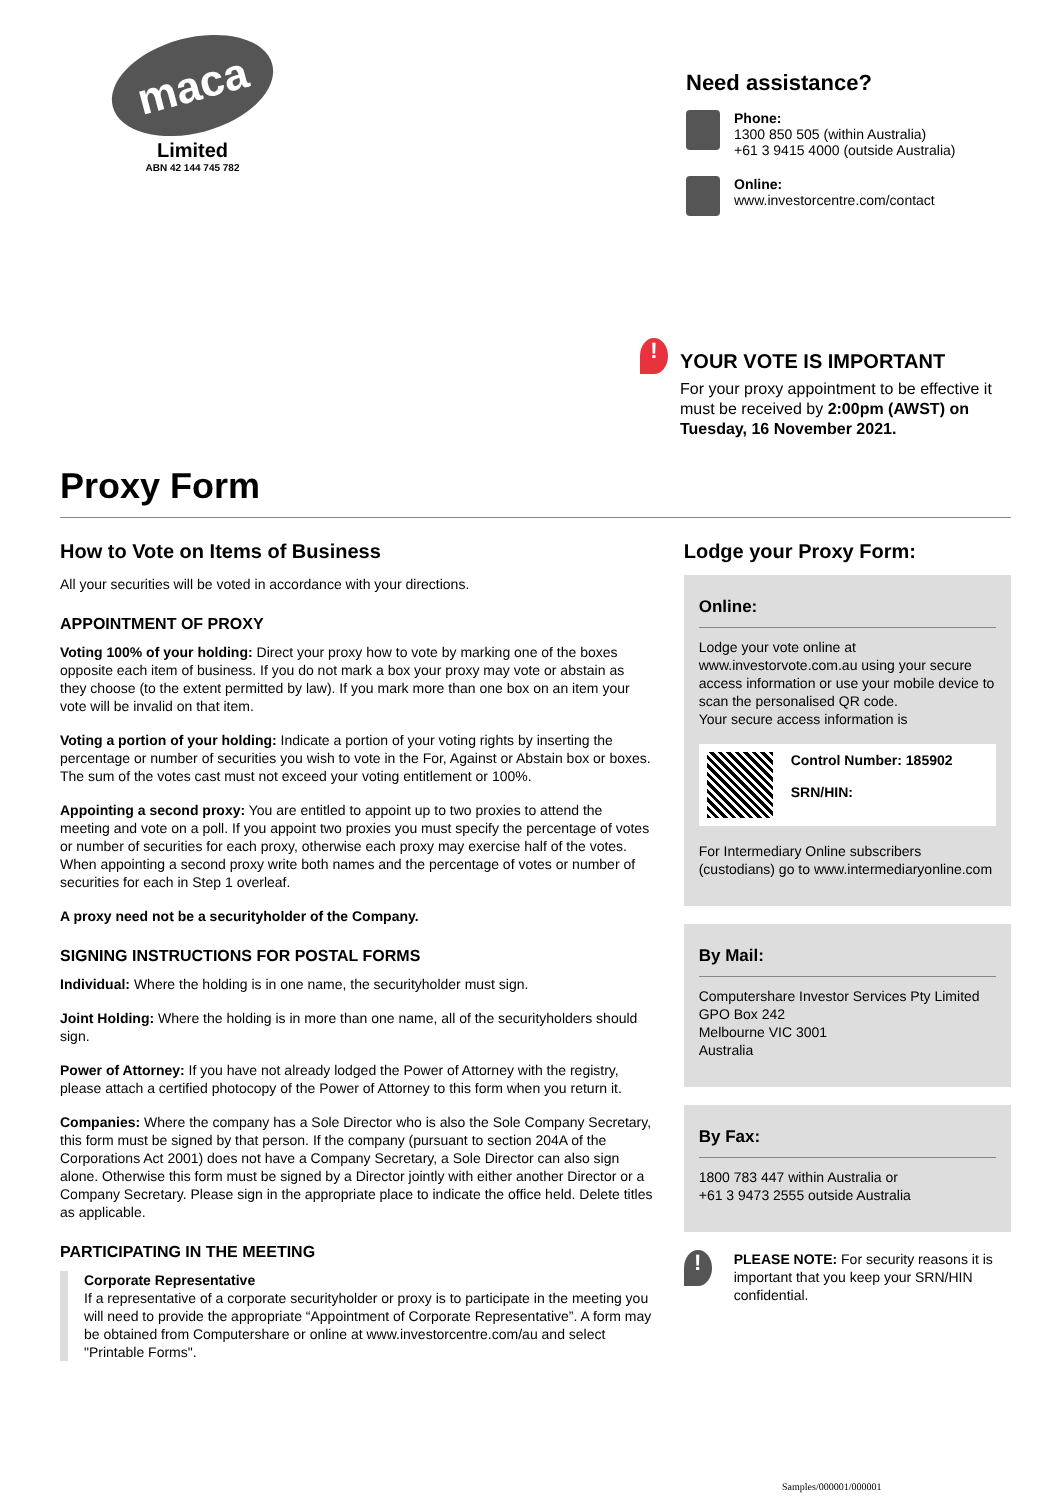maca
Limited
ABN 42 144 745 782
Need assistance?
Phone:
1300 850 505 (within Australia)
+61 3 9415 4000 (outside Australia)
Online:
www.investorcentre.com/contact
!
YOUR VOTE IS IMPORTANT
For your proxy appointment to be effective it must be received by 2:00pm (AWST) on Tuesday, 16 November 2021.
Proxy Form
How to Vote on Items of Business
All your securities will be voted in accordance with your directions.
APPOINTMENT OF PROXY
Voting 100% of your holding: Direct your proxy how to vote by marking one of the boxes opposite each item of business. If you do not mark a box your proxy may vote or abstain as they choose (to the extent permitted by law). If you mark more than one box on an item your vote will be invalid on that item.
Voting a portion of your holding: Indicate a portion of your voting rights by inserting the percentage or number of securities you wish to vote in the For, Against or Abstain box or boxes. The sum of the votes cast must not exceed your voting entitlement or 100%.
Appointing a second proxy: You are entitled to appoint up to two proxies to attend the meeting and vote on a poll. If you appoint two proxies you must specify the percentage of votes or number of securities for each proxy, otherwise each proxy may exercise half of the votes. When appointing a second proxy write both names and the percentage of votes or number of securities for each in Step 1 overleaf.
A proxy need not be a securityholder of the Company.
SIGNING INSTRUCTIONS FOR POSTAL FORMS
Individual: Where the holding is in one name, the securityholder must sign.
Joint Holding: Where the holding is in more than one name, all of the securityholders should sign.
Power of Attorney: If you have not already lodged the Power of Attorney with the registry, please attach a certified photocopy of the Power of Attorney to this form when you return it.
Companies: Where the company has a Sole Director who is also the Sole Company Secretary, this form must be signed by that person. If the company (pursuant to section 204A of the Corporations Act 2001) does not have a Company Secretary, a Sole Director can also sign alone. Otherwise this form must be signed by a Director jointly with either another Director or a Company Secretary. Please sign in the appropriate place to indicate the office held. Delete titles as applicable.
PARTICIPATING IN THE MEETING
Corporate Representative
If a representative of a corporate securityholder or proxy is to participate in the meeting you will need to provide the appropriate “Appointment of Corporate Representative”. A form may be obtained from Computershare or online at www.investorcentre.com/au and select "Printable Forms".
Lodge your Proxy Form:
Online:
Lodge your vote online at www.investorvote.com.au using your secure access information or use your mobile device to scan the personalised QR code.
Your secure access information is
Control Number: 185902
SRN/HIN:
For Intermediary Online subscribers (custodians) go to www.intermediaryonline.com
By Mail:
Computershare Investor Services Pty Limited
GPO Box 242
Melbourne VIC 3001
Australia
By Fax:
1800 783 447 within Australia or
+61 3 9473 2555 outside Australia
!
PLEASE NOTE: For security reasons it is important that you keep your SRN/HIN confidential.
Samples/000001/000001